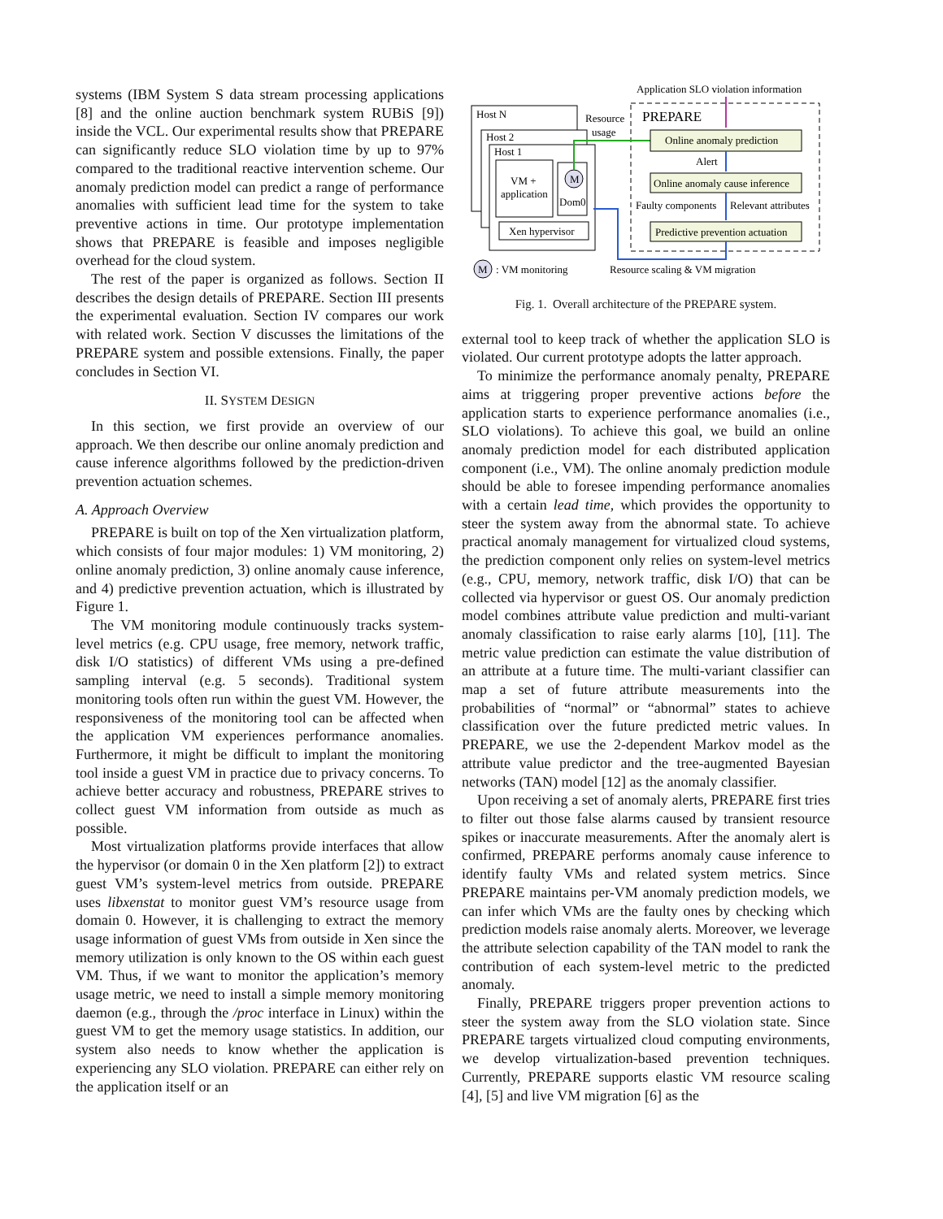systems (IBM System S data stream processing applications [8] and the online auction benchmark system RUBiS [9]) inside the VCL. Our experimental results show that PREPARE can significantly reduce SLO violation time by up to 97% compared to the traditional reactive intervention scheme. Our anomaly prediction model can predict a range of performance anomalies with sufficient lead time for the system to take preventive actions in time. Our prototype implementation shows that PREPARE is feasible and imposes negligible overhead for the cloud system.
The rest of the paper is organized as follows. Section II describes the design details of PREPARE. Section III presents the experimental evaluation. Section IV compares our work with related work. Section V discusses the limitations of the PREPARE system and possible extensions. Finally, the paper concludes in Section VI.
II. SYSTEM DESIGN
In this section, we first provide an overview of our approach. We then describe our online anomaly prediction and cause inference algorithms followed by the prediction-driven prevention actuation schemes.
A. Approach Overview
PREPARE is built on top of the Xen virtualization platform, which consists of four major modules: 1) VM monitoring, 2) online anomaly prediction, 3) online anomaly cause inference, and 4) predictive prevention actuation, which is illustrated by Figure 1.
The VM monitoring module continuously tracks system-level metrics (e.g. CPU usage, free memory, network traffic, disk I/O statistics) of different VMs using a pre-defined sampling interval (e.g. 5 seconds). Traditional system monitoring tools often run within the guest VM. However, the responsiveness of the monitoring tool can be affected when the application VM experiences performance anomalies. Furthermore, it might be difficult to implant the monitoring tool inside a guest VM in practice due to privacy concerns. To achieve better accuracy and robustness, PREPARE strives to collect guest VM information from outside as much as possible.
Most virtualization platforms provide interfaces that allow the hypervisor (or domain 0 in the Xen platform [2]) to extract guest VM’s system-level metrics from outside. PREPARE uses libxenstat to monitor guest VM’s resource usage from domain 0. However, it is challenging to extract the memory usage information of guest VMs from outside in Xen since the memory utilization is only known to the OS within each guest VM. Thus, if we want to monitor the application’s memory usage metric, we need to install a simple memory monitoring daemon (e.g., through the /proc interface in Linux) within the guest VM to get the memory usage statistics. In addition, our system also needs to know whether the application is experiencing any SLO violation. PREPARE can either rely on the application itself or an
Application SLO violation information
PREPARE
Host N
Host 2
Host 1
VM +
application
Dom0
M
Xen hypervisor
Resource
usage
Online anomaly prediction
Alert
Online anomaly cause inference
Faulty components
Relevant attributes
Predictive prevention actuation
M
: VM monitoring
Resource scaling & VM migration
Fig. 1. Overall architecture of the PREPARE system.
external tool to keep track of whether the application SLO is violated. Our current prototype adopts the latter approach.
To minimize the performance anomaly penalty, PREPARE aims at triggering proper preventive actions before the application starts to experience performance anomalies (i.e., SLO violations). To achieve this goal, we build an online anomaly prediction model for each distributed application component (i.e., VM). The online anomaly prediction module should be able to foresee impending performance anomalies with a certain lead time, which provides the opportunity to steer the system away from the abnormal state. To achieve practical anomaly management for virtualized cloud systems, the prediction component only relies on system-level metrics (e.g., CPU, memory, network traffic, disk I/O) that can be collected via hypervisor or guest OS. Our anomaly prediction model combines attribute value prediction and multi-variant anomaly classification to raise early alarms [10], [11]. The metric value prediction can estimate the value distribution of an attribute at a future time. The multi-variant classifier can map a set of future attribute measurements into the probabilities of “normal” or “abnormal” states to achieve classification over the future predicted metric values. In PREPARE, we use the 2-dependent Markov model as the attribute value predictor and the tree-augmented Bayesian networks (TAN) model [12] as the anomaly classifier.
Upon receiving a set of anomaly alerts, PREPARE first tries to filter out those false alarms caused by transient resource spikes or inaccurate measurements. After the anomaly alert is confirmed, PREPARE performs anomaly cause inference to identify faulty VMs and related system metrics. Since PREPARE maintains per-VM anomaly prediction models, we can infer which VMs are the faulty ones by checking which prediction models raise anomaly alerts. Moreover, we leverage the attribute selection capability of the TAN model to rank the contribution of each system-level metric to the predicted anomaly.
Finally, PREPARE triggers proper prevention actions to steer the system away from the SLO violation state. Since PREPARE targets virtualized cloud computing environments, we develop virtualization-based prevention techniques. Currently, PREPARE supports elastic VM resource scaling [4], [5] and live VM migration [6] as the